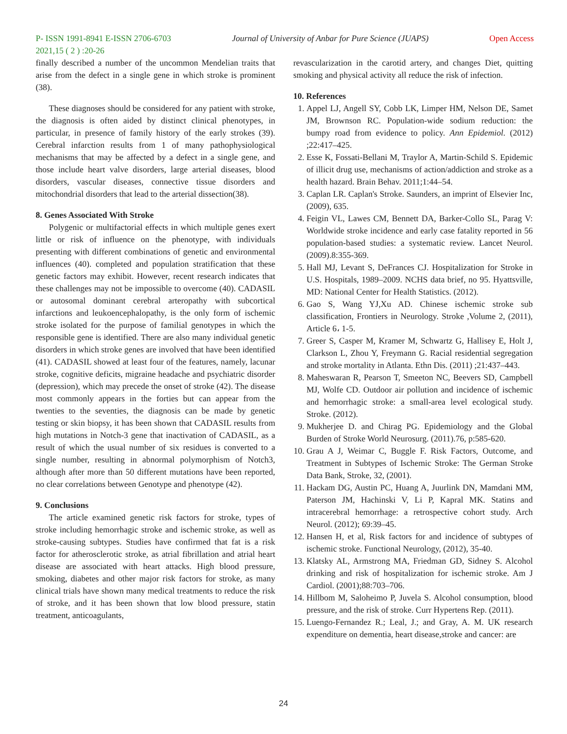P- ISSN 1991-8941 E-ISSN 2706-6703 Journal of University of Anbar for Pure Science (JUAPS) Open Access
2021,15 ( 2 ) :20-26
finally described a number of the uncommon Mendelian traits that arise from the defect in a single gene in which stroke is prominent (38).
These diagnoses should be considered for any patient with stroke, the diagnosis is often aided by distinct clinical phenotypes, in particular, in presence of family history of the early strokes (39). Cerebral infarction results from 1 of many pathophysiological mechanisms that may be affected by a defect in a single gene, and those include heart valve disorders, large arterial diseases, blood disorders, vascular diseases, connective tissue disorders and mitochondrial disorders that lead to the arterial dissection(38).
8. Genes Associated With Stroke
Polygenic or multifactorial effects in which multiple genes exert little or risk of influence on the phenotype, with individuals presenting with different combinations of genetic and environmental influences (40). completed and population stratification that these genetic factors may exhibit. However, recent research indicates that these challenges may not be impossible to overcome (40). CADASIL or autosomal dominant cerebral arteropathy with subcortical infarctions and leukoencephalopathy, is the only form of ischemic stroke isolated for the purpose of familial genotypes in which the responsible gene is identified. There are also many individual genetic disorders in which stroke genes are involved that have been identified (41). CADASIL showed at least four of the features, namely, lacunar stroke, cognitive deficits, migraine headache and psychiatric disorder (depression), which may precede the onset of stroke (42). The disease most commonly appears in the forties but can appear from the twenties to the seventies, the diagnosis can be made by genetic testing or skin biopsy, it has been shown that CADASIL results from high mutations in Notch-3 gene that inactivation of CADASIL, as a result of which the usual number of six residues is converted to a single number, resulting in abnormal polymorphism of Notch3, although after more than 50 different mutations have been reported, no clear correlations between Genotype and phenotype (42).
9. Conclusions
The article examined genetic risk factors for stroke, types of stroke including hemorrhagic stroke and ischemic stroke, as well as stroke-causing subtypes. Studies have confirmed that fat is a risk factor for atherosclerotic stroke, as atrial fibrillation and atrial heart disease are associated with heart attacks. High blood pressure, smoking, diabetes and other major risk factors for stroke, as many clinical trials have shown many medical treatments to reduce the risk of stroke, and it has been shown that low blood pressure, statin treatment, anticoagulants,
revascularization in the carotid artery, and changes Diet, quitting smoking and physical activity all reduce the risk of infection.
10. References
1. Appel LJ, Angell SY, Cobb LK, Limper HM, Nelson DE, Samet JM, Brownson RC. Population-wide sodium reduction: the bumpy road from evidence to policy. Ann Epidemiol. (2012) ;22:417–425.
2. Esse K, Fossati-Bellani M, Traylor A, Martin-Schild S. Epidemic of illicit drug use, mechanisms of action/addiction and stroke as a health hazard. Brain Behav. 2011;1:44–54.
3. Caplan LR. Caplan's Stroke. Saunders, an imprint of Elsevier Inc, (2009), 635.
4. Feigin VL, Lawes CM, Bennett DA, Barker-Collo SL, Parag V: Worldwide stroke incidence and early case fatality reported in 56 population-based studies: a systematic review. Lancet Neurol. (2009).8:355-369.
5. Hall MJ, Levant S, DeFrances CJ. Hospitalization for Stroke in U.S. Hospitals, 1989–2009. NCHS data brief, no 95. Hyattsville, MD: National Center for Health Statistics. (2012).
6. Gao S, Wang YJ,Xu AD. Chinese ischemic stroke sub classification, Frontiers in Neurology. Stroke ,Volume 2, (2011), Article 6، 1-5.
7. Greer S, Casper M, Kramer M, Schwartz G, Hallisey E, Holt J, Clarkson L, Zhou Y, Freymann G. Racial residential segregation and stroke mortality in Atlanta. Ethn Dis. (2011) ;21:437–443.
8. Maheswaran R, Pearson T, Smeeton NC, Beevers SD, Campbell MJ, Wolfe CD. Outdoor air pollution and incidence of ischemic and hemorrhagic stroke: a small-area level ecological study. Stroke. (2012).
9. Mukherjee D. and Chirag PG. Epidemiology and the Global Burden of Stroke World Neurosurg. (2011).76, p:585-620.
10. Grau A J, Weimar C, Buggle F. Risk Factors, Outcome, and Treatment in Subtypes of Ischemic Stroke: The German Stroke Data Bank, Stroke, 32, (2001).
11. Hackam DG, Austin PC, Huang A, Juurlink DN, Mamdani MM, Paterson JM, Hachinski V, Li P, Kapral MK. Statins and intracerebral hemorrhage: a retrospective cohort study. Arch Neurol. (2012); 69:39–45.
12. Hansen H, et al, Risk factors for and incidence of subtypes of ischemic stroke. Functional Neurology, (2012), 35-40.
13. Klatsky AL, Armstrong MA, Friedman GD, Sidney S. Alcohol drinking and risk of hospitalization for ischemic stroke. Am J Cardiol. (2001);88:703–706.
14. Hillbom M, Saloheimo P, Juvela S. Alcohol consumption, blood pressure, and the risk of stroke. Curr Hypertens Rep. (2011).
15. Luengo-Fernandez R.; Leal, J.; and Gray, A. M. UK research expenditure on dementia, heart disease,stroke and cancer: are
24